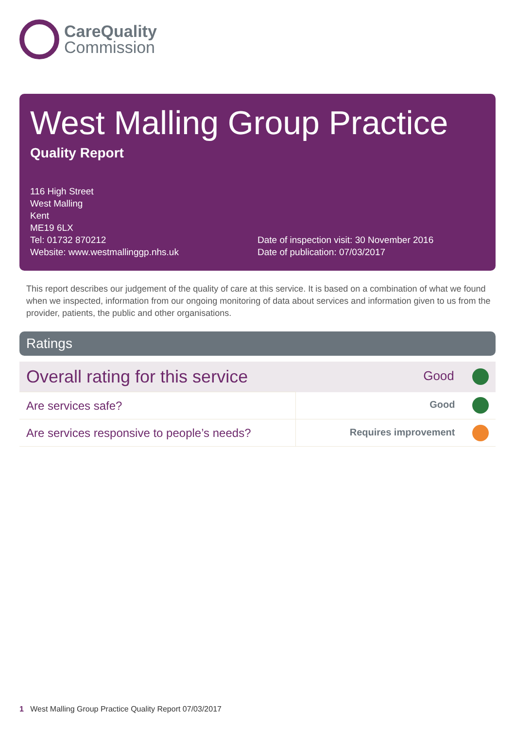CareQuality
Commission
West Malling Group Practice
Quality Report
116 High Street
West Malling
Kent
ME19 6LX
Tel: 01732 870212
Website: www.westmallinggp.nhs.uk
Date of inspection visit: 30 November 2016
Date of publication: 07/03/2017
This report describes our judgement of the quality of care at this service. It is based on a combination of what we found when we inspected, information from our ongoing monitoring of data about services and information given to us from the provider, patients, the public and other organisations.
Ratings
| Overall rating for this service | Good |
| Are services safe? | Good |
| Are services responsive to people’s needs? | Requires improvement |
1 West Malling Group Practice Quality Report 07/03/2017